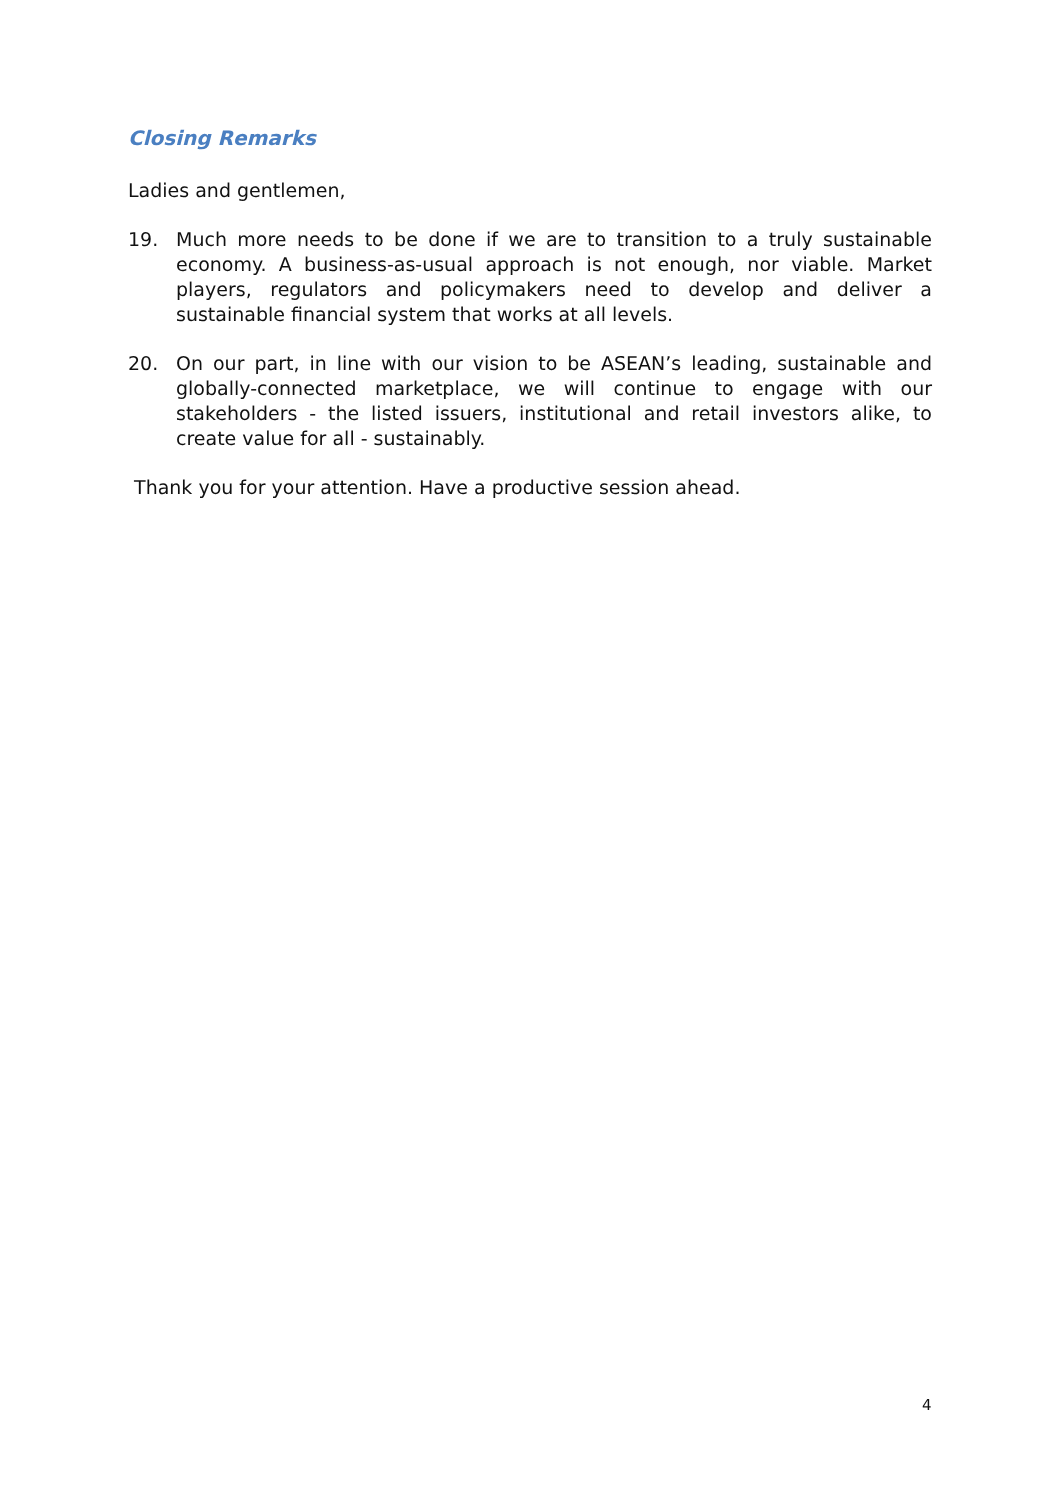Closing Remarks
Ladies and gentlemen,
19. Much more needs to be done if we are to transition to a truly sustainable economy. A business-as-usual approach is not enough, nor viable. Market players, regulators and policymakers need to develop and deliver a sustainable financial system that works at all levels.
20. On our part, in line with our vision to be ASEAN’s leading, sustainable and globally-connected marketplace, we will continue to engage with our stakeholders - the listed issuers, institutional and retail investors alike, to create value for all - sustainably.
Thank you for your attention. Have a productive session ahead.
4